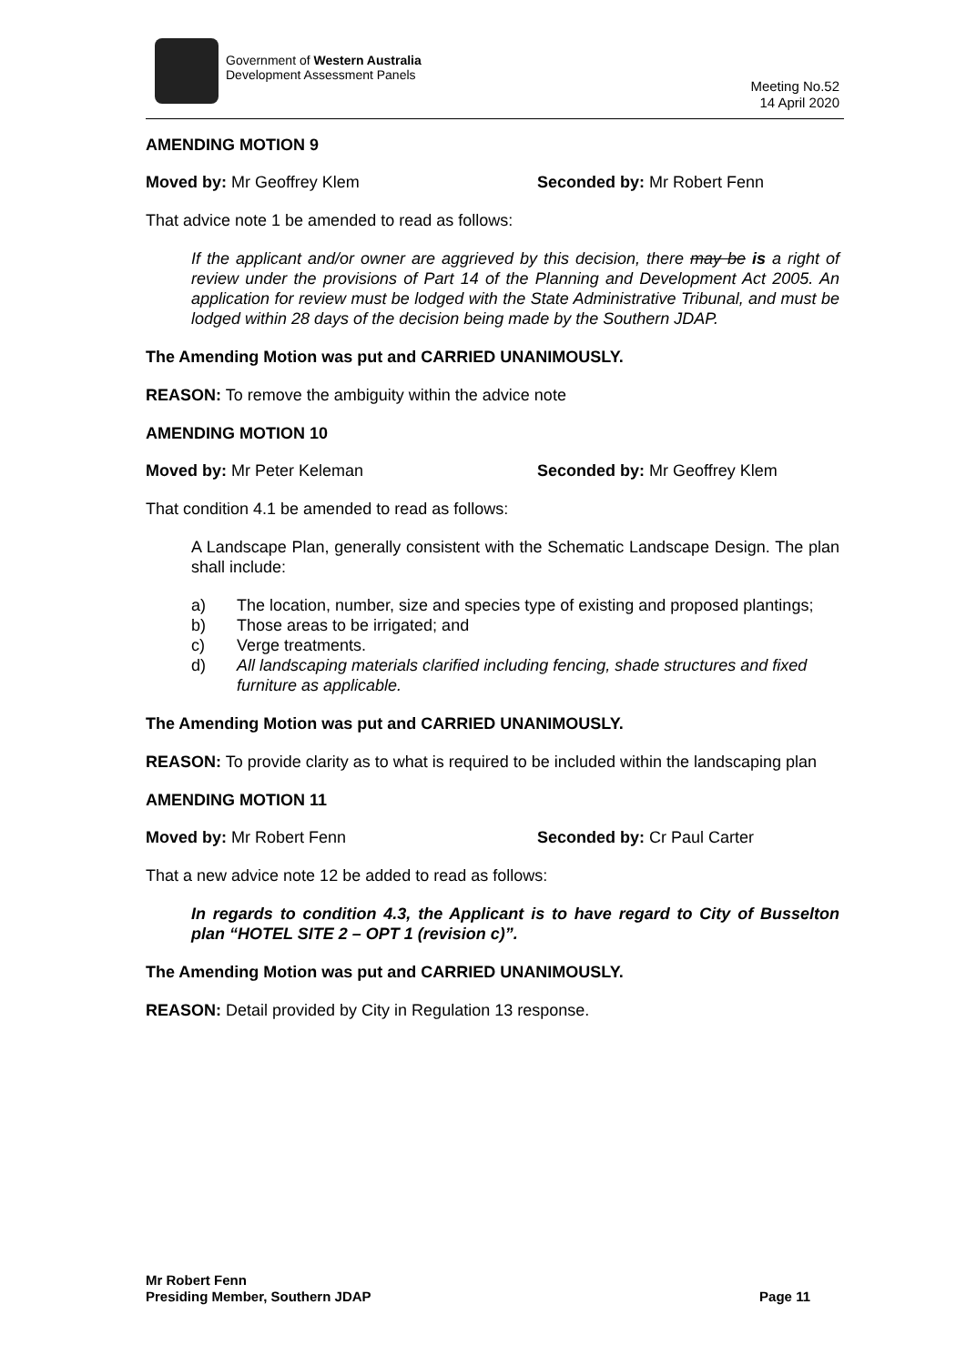Government of Western Australia
Development Assessment Panels
Meeting No.52
14 April 2020
AMENDING MOTION 9
Moved by: Mr Geoffrey Klem Seconded by: Mr Robert Fenn
That advice note 1 be amended to read as follows:
If the applicant and/or owner are aggrieved by this decision, there may be is a right of review under the provisions of Part 14 of the Planning and Development Act 2005. An application for review must be lodged with the State Administrative Tribunal, and must be lodged within 28 days of the decision being made by the Southern JDAP.
The Amending Motion was put and CARRIED UNANIMOUSLY.
REASON: To remove the ambiguity within the advice note
AMENDING MOTION 10
Moved by: Mr Peter Keleman Seconded by: Mr Geoffrey Klem
That condition 4.1 be amended to read as follows:
A Landscape Plan, generally consistent with the Schematic Landscape Design. The plan shall include:
a) The location, number, size and species type of existing and proposed plantings;
b) Those areas to be irrigated; and
c) Verge treatments.
d) All landscaping materials clarified including fencing, shade structures and fixed furniture as applicable.
The Amending Motion was put and CARRIED UNANIMOUSLY.
REASON: To provide clarity as to what is required to be included within the landscaping plan
AMENDING MOTION 11
Moved by: Mr Robert Fenn Seconded by: Cr Paul Carter
That a new advice note 12 be added to read as follows:
In regards to condition 4.3, the Applicant is to have regard to City of Busselton plan “HOTEL SITE 2 – OPT 1 (revision c)”.
The Amending Motion was put and CARRIED UNANIMOUSLY.
REASON: Detail provided by City in Regulation 13 response.
Mr Robert Fenn
Presiding Member, Southern JDAP
Page 11